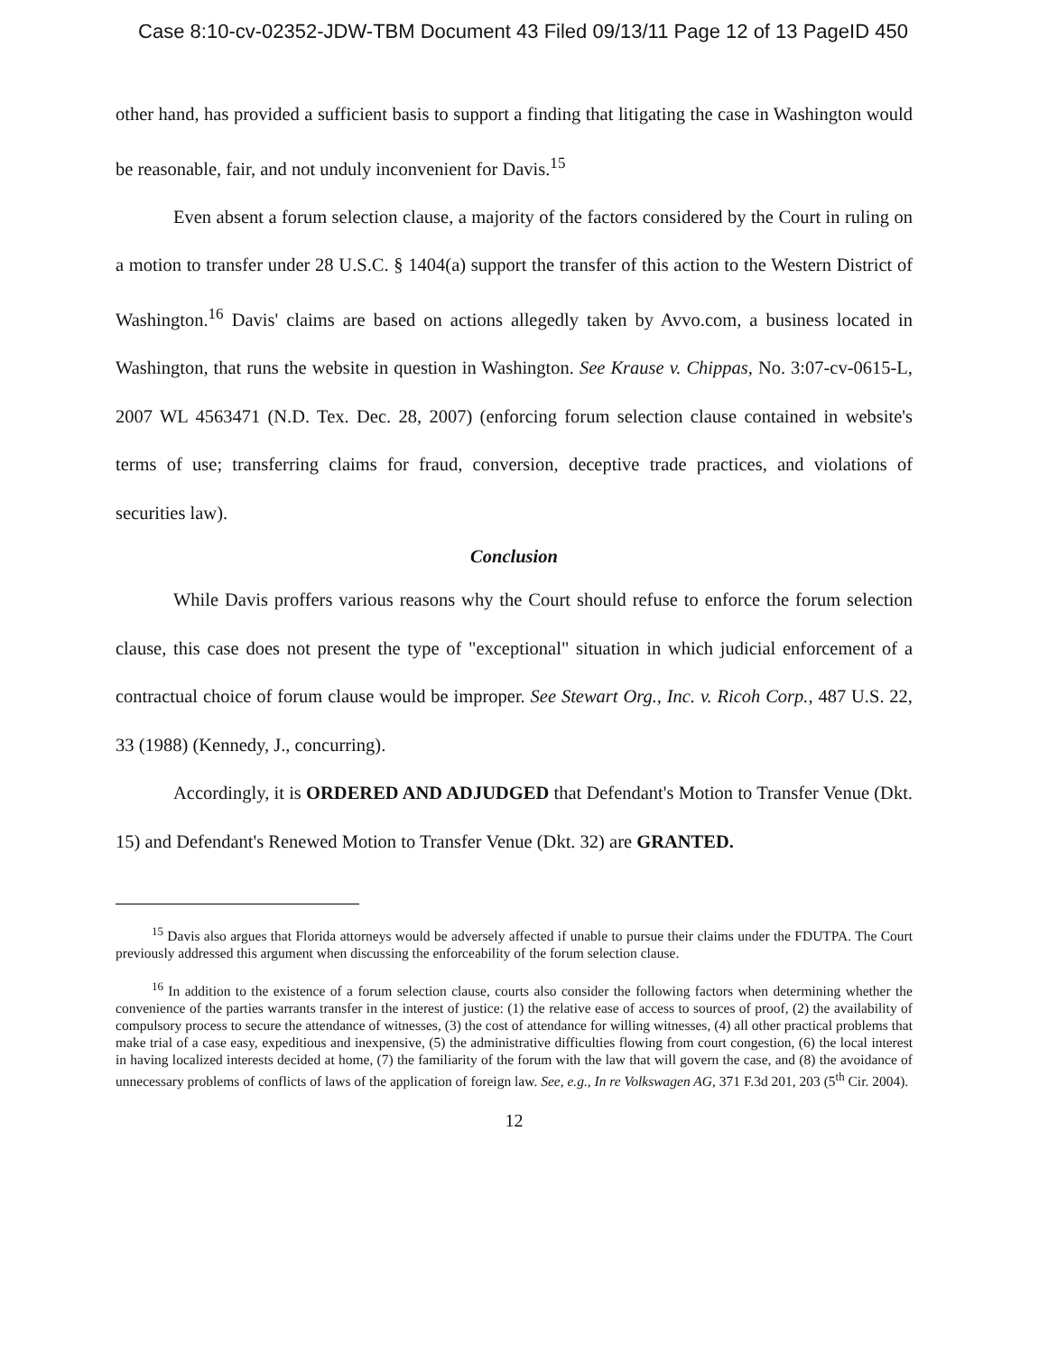Case 8:10-cv-02352-JDW-TBM Document 43 Filed 09/13/11 Page 12 of 13 PageID 450
other hand, has provided a sufficient basis to support a finding that litigating the case in Washington would be reasonable, fair, and not unduly inconvenient for Davis.<sup>15</sup>
Even absent a forum selection clause, a majority of the factors considered by the Court in ruling on a motion to transfer under 28 U.S.C. § 1404(a) support the transfer of this action to the Western District of Washington.<sup>16</sup> Davis' claims are based on actions allegedly taken by Avvo.com, a business located in Washington, that runs the website in question in Washington. See Krause v. Chippas, No. 3:07-cv-0615-L, 2007 WL 4563471 (N.D. Tex. Dec. 28, 2007) (enforcing forum selection clause contained in website's terms of use; transferring claims for fraud, conversion, deceptive trade practices, and violations of securities law).
Conclusion
While Davis proffers various reasons why the Court should refuse to enforce the forum selection clause, this case does not present the type of "exceptional" situation in which judicial enforcement of a contractual choice of forum clause would be improper. See Stewart Org., Inc. v. Ricoh Corp., 487 U.S. 22, 33 (1988) (Kennedy, J., concurring).
Accordingly, it is ORDERED AND ADJUDGED that Defendant's Motion to Transfer Venue (Dkt. 15) and Defendant's Renewed Motion to Transfer Venue (Dkt. 32) are GRANTED.
<sup>15</sup> Davis also argues that Florida attorneys would be adversely affected if unable to pursue their claims under the FDUTPA. The Court previously addressed this argument when discussing the enforceability of the forum selection clause.
<sup>16</sup> In addition to the existence of a forum selection clause, courts also consider the following factors when determining whether the convenience of the parties warrants transfer in the interest of justice: (1) the relative ease of access to sources of proof, (2) the availability of compulsory process to secure the attendance of witnesses, (3) the cost of attendance for willing witnesses, (4) all other practical problems that make trial of a case easy, expeditious and inexpensive, (5) the administrative difficulties flowing from court congestion, (6) the local interest in having localized interests decided at home, (7) the familiarity of the forum with the law that will govern the case, and (8) the avoidance of unnecessary problems of conflicts of laws of the application of foreign law. See, e.g., In re Volkswagen AG, 371 F.3d 201, 203 (5<sup>th</sup> Cir. 2004).
12